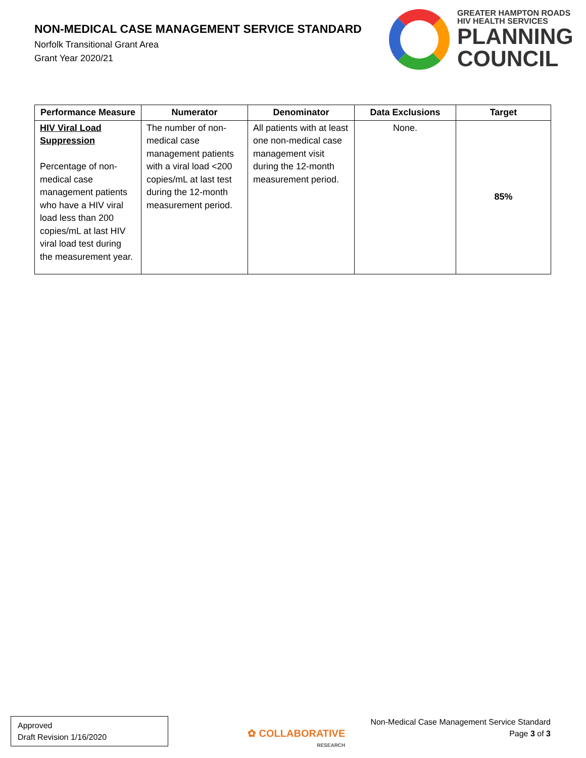NON-MEDICAL CASE MANAGEMENT SERVICE STANDARD
Norfolk Transitional Grant Area
Grant Year 2020/21
GREATER HAMPTON ROADS
HIV HEALTH SERVICES
PLANNING
COUNCIL
| Performance Measure | Numerator | Denominator | Data Exclusions | Target |
| --- | --- | --- | --- | --- |
| HIV Viral Load Suppression Percentage of non-medical case management patients who have a HIV viral load less than 200 copies/mL at last HIV viral load test during the measurement year. | The number of non-medical case management patients with a viral load <200 copies/mL at last test during the 12-month measurement period. | All patients with at least one non-medical case management visit during the 12-month measurement period. | None. | 85% |
Approved
Draft Revision 1/16/2020
✿ COLLABORATIVE
RESEARCH
Non-Medical Case Management Service Standard
Page 3 of 3